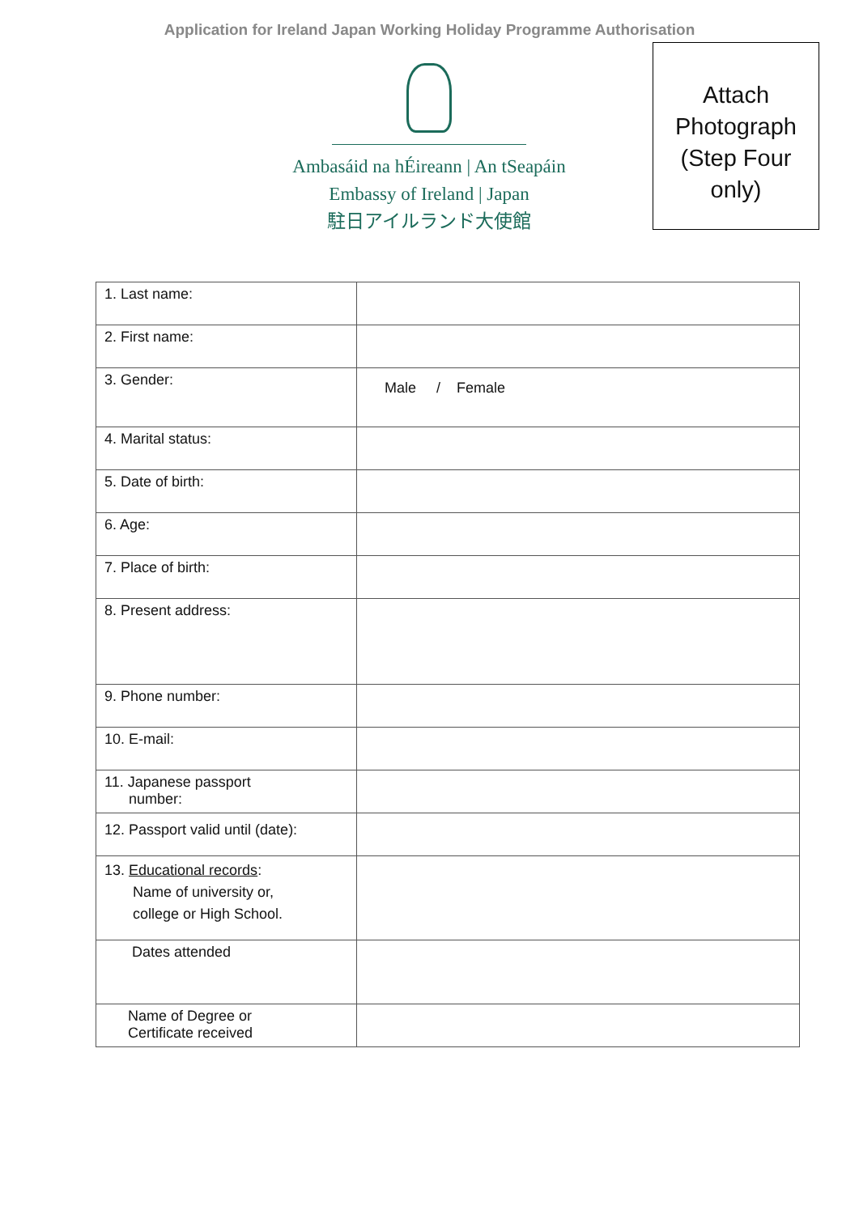Application for Ireland Japan Working Holiday Programme Authorisation
Ambasáid na hÉireann | An tSeapáin
Embassy of Ireland | Japan
駐日アイルランド大使館
Attach Photograph (Step Four only)
| 1. Last name: | |
| 2. First name: | |
| 3. Gender: | Male / Female |
| 4. Marital status: | |
| 5. Date of birth: | |
| 6. Age: | |
| 7. Place of birth: | |
| 8. Present address: | |
| 9. Phone number: | |
| 10. E-mail: | |
| 11. Japanese passport number: | |
| 12. Passport valid until (date): | |
| 13. Educational records : Name of university or, college or High School. | |
| Dates attended | |
| Name of Degree or Certificate received | |